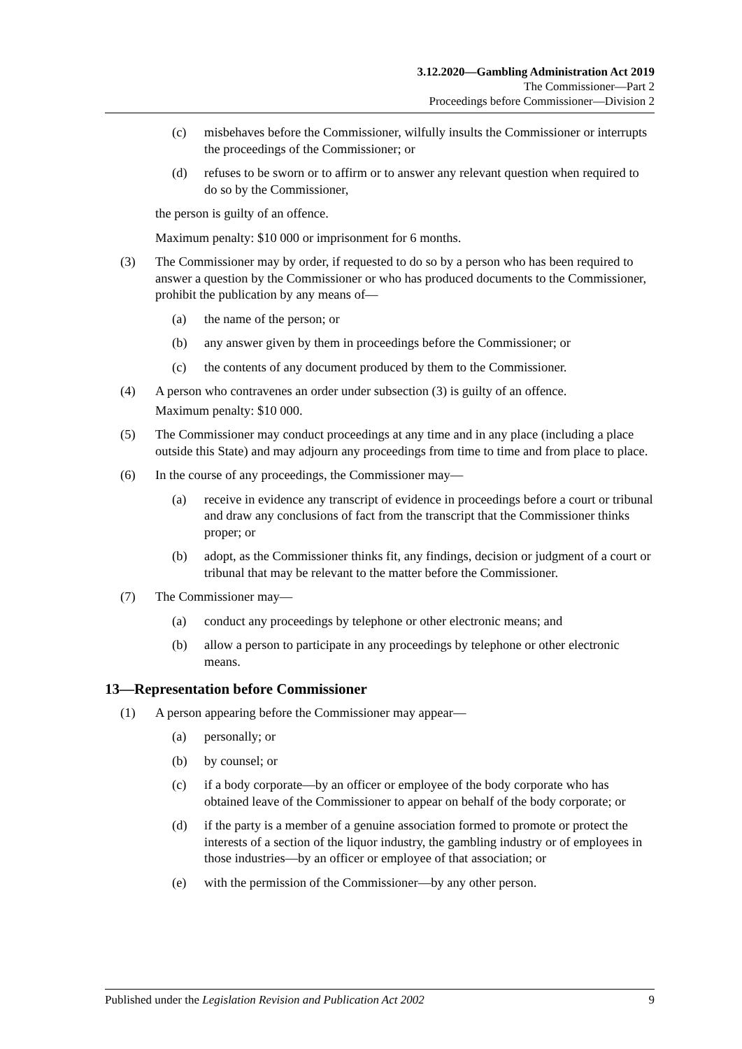3.12.2020—Gambling Administration Act 2019
The Commissioner—Part 2
Proceedings before Commissioner—Division 2
(c) misbehaves before the Commissioner, wilfully insults the Commissioner or interrupts the proceedings of the Commissioner; or
(d) refuses to be sworn or to affirm or to answer any relevant question when required to do so by the Commissioner,
the person is guilty of an offence.
Maximum penalty: $10 000 or imprisonment for 6 months.
(3) The Commissioner may by order, if requested to do so by a person who has been required to answer a question by the Commissioner or who has produced documents to the Commissioner, prohibit the publication by any means of—
(a) the name of the person; or
(b) any answer given by them in proceedings before the Commissioner; or
(c) the contents of any document produced by them to the Commissioner.
(4) A person who contravenes an order under subsection (3) is guilty of an offence.
Maximum penalty: $10 000.
(5) The Commissioner may conduct proceedings at any time and in any place (including a place outside this State) and may adjourn any proceedings from time to time and from place to place.
(6) In the course of any proceedings, the Commissioner may—
(a) receive in evidence any transcript of evidence in proceedings before a court or tribunal and draw any conclusions of fact from the transcript that the Commissioner thinks proper; or
(b) adopt, as the Commissioner thinks fit, any findings, decision or judgment of a court or tribunal that may be relevant to the matter before the Commissioner.
(7) The Commissioner may—
(a) conduct any proceedings by telephone or other electronic means; and
(b) allow a person to participate in any proceedings by telephone or other electronic means.
13—Representation before Commissioner
(1) A person appearing before the Commissioner may appear—
(a) personally; or
(b) by counsel; or
(c) if a body corporate—by an officer or employee of the body corporate who has obtained leave of the Commissioner to appear on behalf of the body corporate; or
(d) if the party is a member of a genuine association formed to promote or protect the interests of a section of the liquor industry, the gambling industry or of employees in those industries—by an officer or employee of that association; or
(e) with the permission of the Commissioner—by any other person.
Published under the Legislation Revision and Publication Act 2002 9